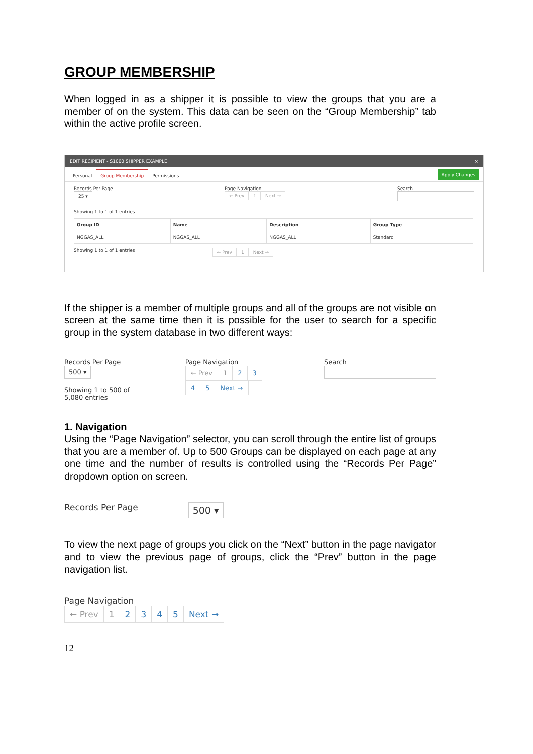GROUP MEMBERSHIP
When logged in as a shipper it is possible to view the groups that you are a member of on the system. This data can be seen on the “Group Membership” tab within the active profile screen.
EDIT RECIPIENT - S1000 SHIPPER EXAMPLE ×
Personal Group Membership Permissions Apply Changes
Records Per Page
25 ▾
Page Navigation
← Prev 1 Next →
Search
Showing 1 to 1 of 1 entries
| Group ID | Name | Description | Group Type |
| --- | --- | --- | --- |
| NGGAS_ALL | NGGAS_ALL | NGGAS_ALL | Standard |
Showing 1 to 1 of 1 entries ← Prev 1 Next →
If the shipper is a member of multiple groups and all of the groups are not visible on screen at the same time then it is possible for the user to search for a specific group in the system database in two different ways:
Records Per Page
500 ▾
Showing 1 to 500 of 5,080 entries
Page Navigation
← Prev 1 2345 Next →
Search
1. Navigation
Using the “Page Navigation” selector, you can scroll through the entire list of groups that you are a member of. Up to 500 Groups can be displayed on each page at any one time and the number of results is controlled using the “Records Per Page” dropdown option on screen.
Records Per Page
500 ▾
To view the next page of groups you click on the “Next” button in the page navigator and to view the previous page of groups, click the “Prev” button in the page navigation list.
Page Navigation
← Prev 1 2345 Next →
12